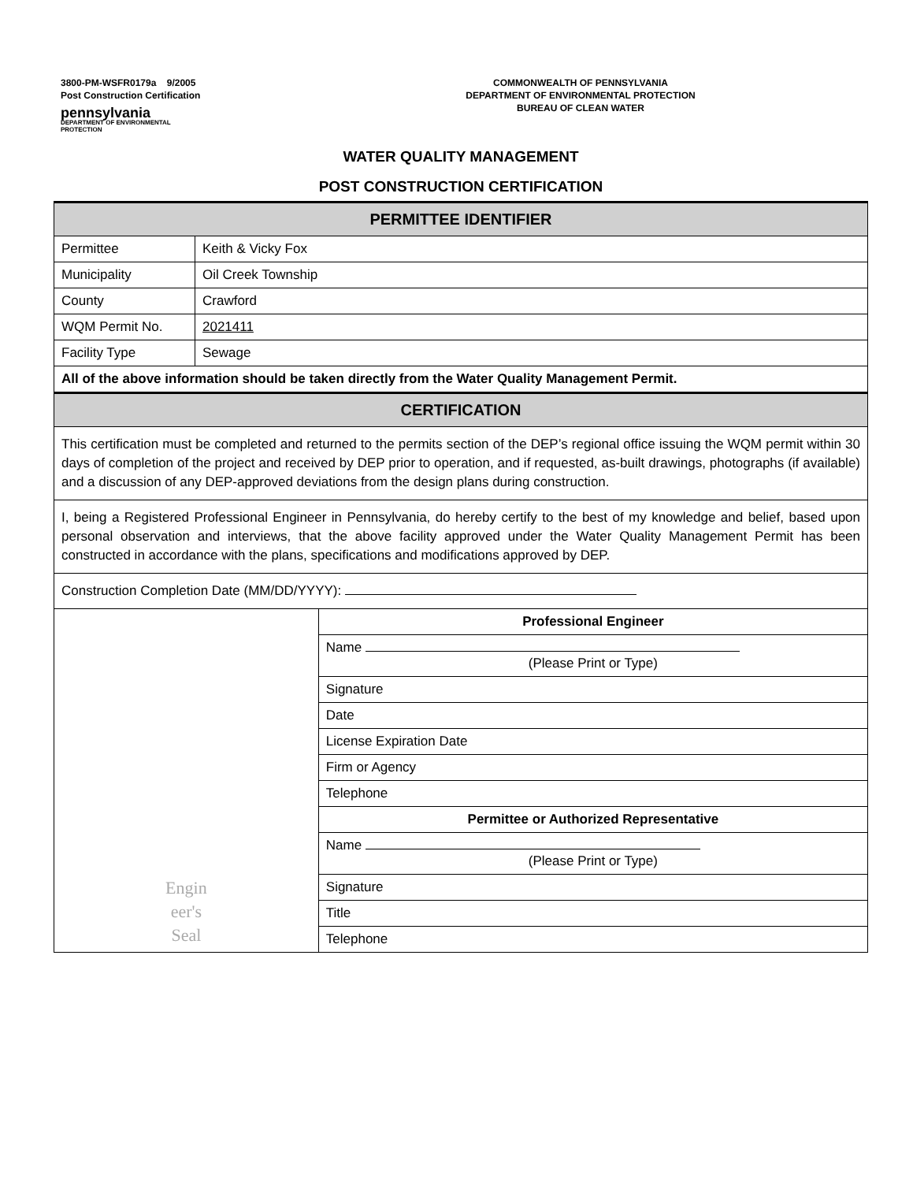3800-PM-WSFR0179a 9/2005
Post Construction Certification
pennsylvania
DEPARTMENT OF ENVIRONMENTAL
PROTECTION
COMMONWEALTH OF PENNSYLVANIA
DEPARTMENT OF ENVIRONMENTAL PROTECTION
BUREAU OF CLEAN WATER
WATER QUALITY MANAGEMENT
POST CONSTRUCTION CERTIFICATION
| PERMITTEE IDENTIFIER | | |
| --- | --- | --- |
| Permittee | Keith & Vicky Fox | |
| Municipality | Oil Creek Township | |
| County | Crawford | |
| WQM Permit No. | 2021411 | |
| Facility Type | Sewage | |
| All of the above information should be taken directly from the Water Quality Management Permit. | | |
| CERTIFICATION | | |
| This certification must be completed and returned to the permits section of the DEP’s regional office issuing the WQM permit within 30 days of completion of the project and received by DEP prior to operation, and if requested, as-built drawings, photographs (if available) and a discussion of any DEP-approved deviations from the design plans during construction. | | |
| I, being a Registered Professional Engineer in Pennsylvania, do hereby certify to the best of my knowledge and belief, based upon personal observation and interviews, that the above facility approved under the Water Quality Management Permit has been constructed in accordance with the plans, specifications and modifications approved by DEP. | | |
| Construction Completion Date (MM/DD/YYYY): | | |
| Engin eer's Seal | | Professional Engineer |
| | | Name (Please Print or Type) |
| | | Signature |
| | | Date |
| | | License Expiration Date |
| | | Firm or Agency |
| | | Telephone |
| | | Permittee or Authorized Representative |
| | | Name (Please Print or Type) |
| | | Signature |
| | | Title |
| | | Telephone |